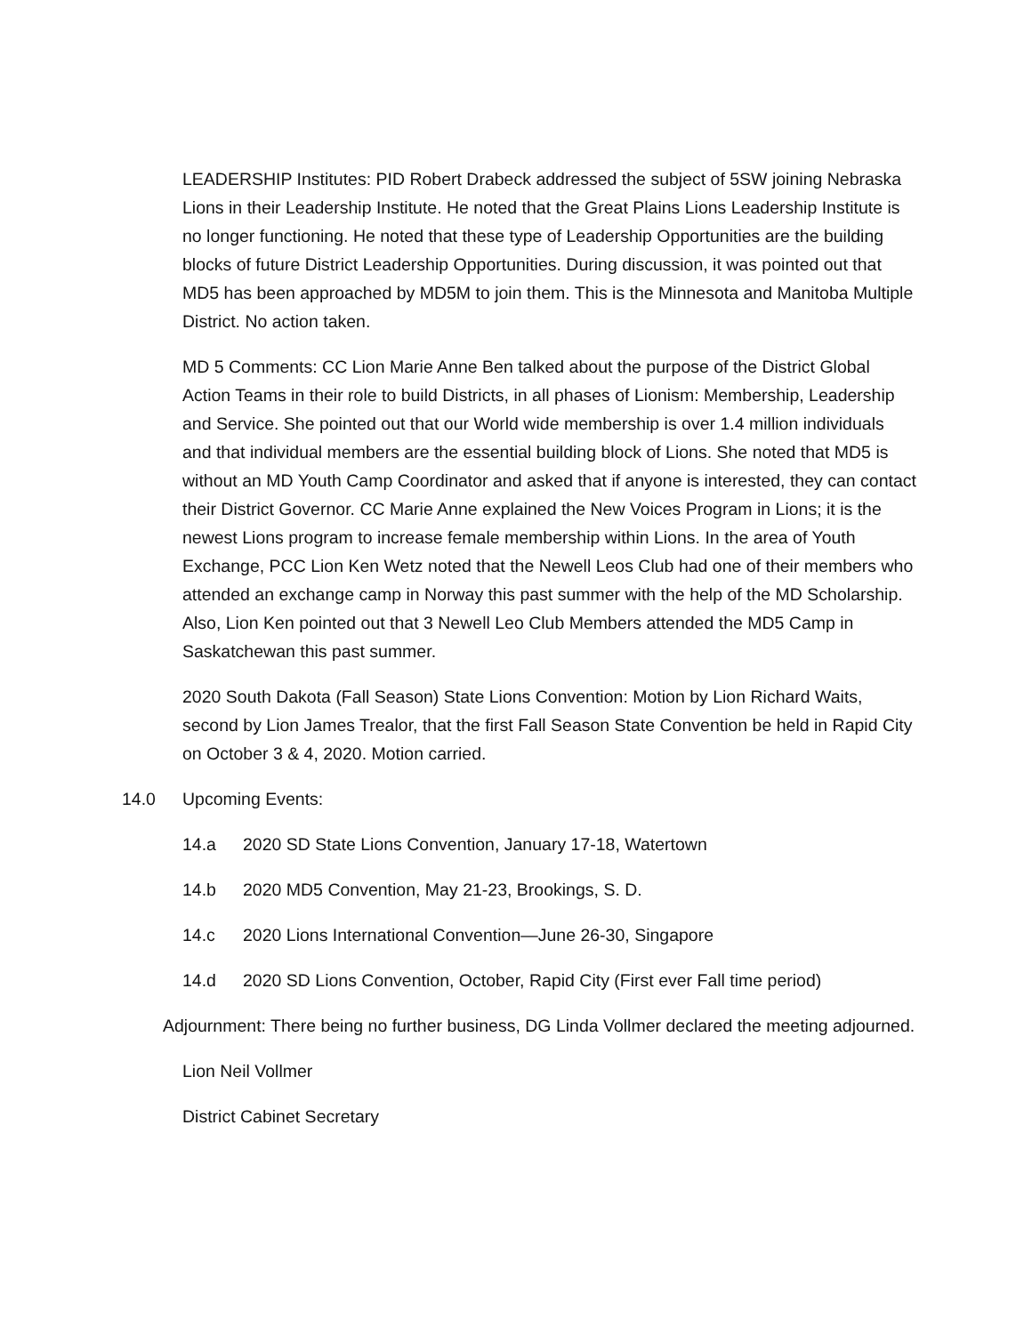LEADERSHIP Institutes: PID Robert Drabeck addressed the subject of 5SW joining Nebraska Lions in their Leadership Institute. He noted that the Great Plains Lions Leadership Institute is no longer functioning. He noted that these type of Leadership Opportunities are the building blocks of future District Leadership Opportunities. During discussion, it was pointed out that MD5 has been approached by MD5M to join them. This is the Minnesota and Manitoba Multiple District. No action taken.
MD 5 Comments: CC Lion Marie Anne Ben talked about the purpose of the District Global Action Teams in their role to build Districts, in all phases of Lionism: Membership, Leadership and Service. She pointed out that our World wide membership is over 1.4 million individuals and that individual members are the essential building block of Lions. She noted that MD5 is without an MD Youth Camp Coordinator and asked that if anyone is interested, they can contact their District Governor. CC Marie Anne explained the New Voices Program in Lions; it is the newest Lions program to increase female membership within Lions. In the area of Youth Exchange, PCC Lion Ken Wetz noted that the Newell Leos Club had one of their members who attended an exchange camp in Norway this past summer with the help of the MD Scholarship. Also, Lion Ken pointed out that 3 Newell Leo Club Members attended the MD5 Camp in Saskatchewan this past summer.
2020 South Dakota (Fall Season) State Lions Convention: Motion by Lion Richard Waits, second by Lion James Trealor, that the first Fall Season State Convention be held in Rapid City on October 3 & 4, 2020. Motion carried.
14.0 Upcoming Events:
14.a 2020 SD State Lions Convention, January 17-18, Watertown
14.b 2020 MD5 Convention, May 21-23, Brookings, S. D.
14.c 2020 Lions International Convention—June 26-30, Singapore
14.d 2020 SD Lions Convention, October, Rapid City (First ever Fall time period)
Adjournment: There being no further business, DG Linda Vollmer declared the meeting adjourned.
Lion Neil Vollmer
District Cabinet Secretary